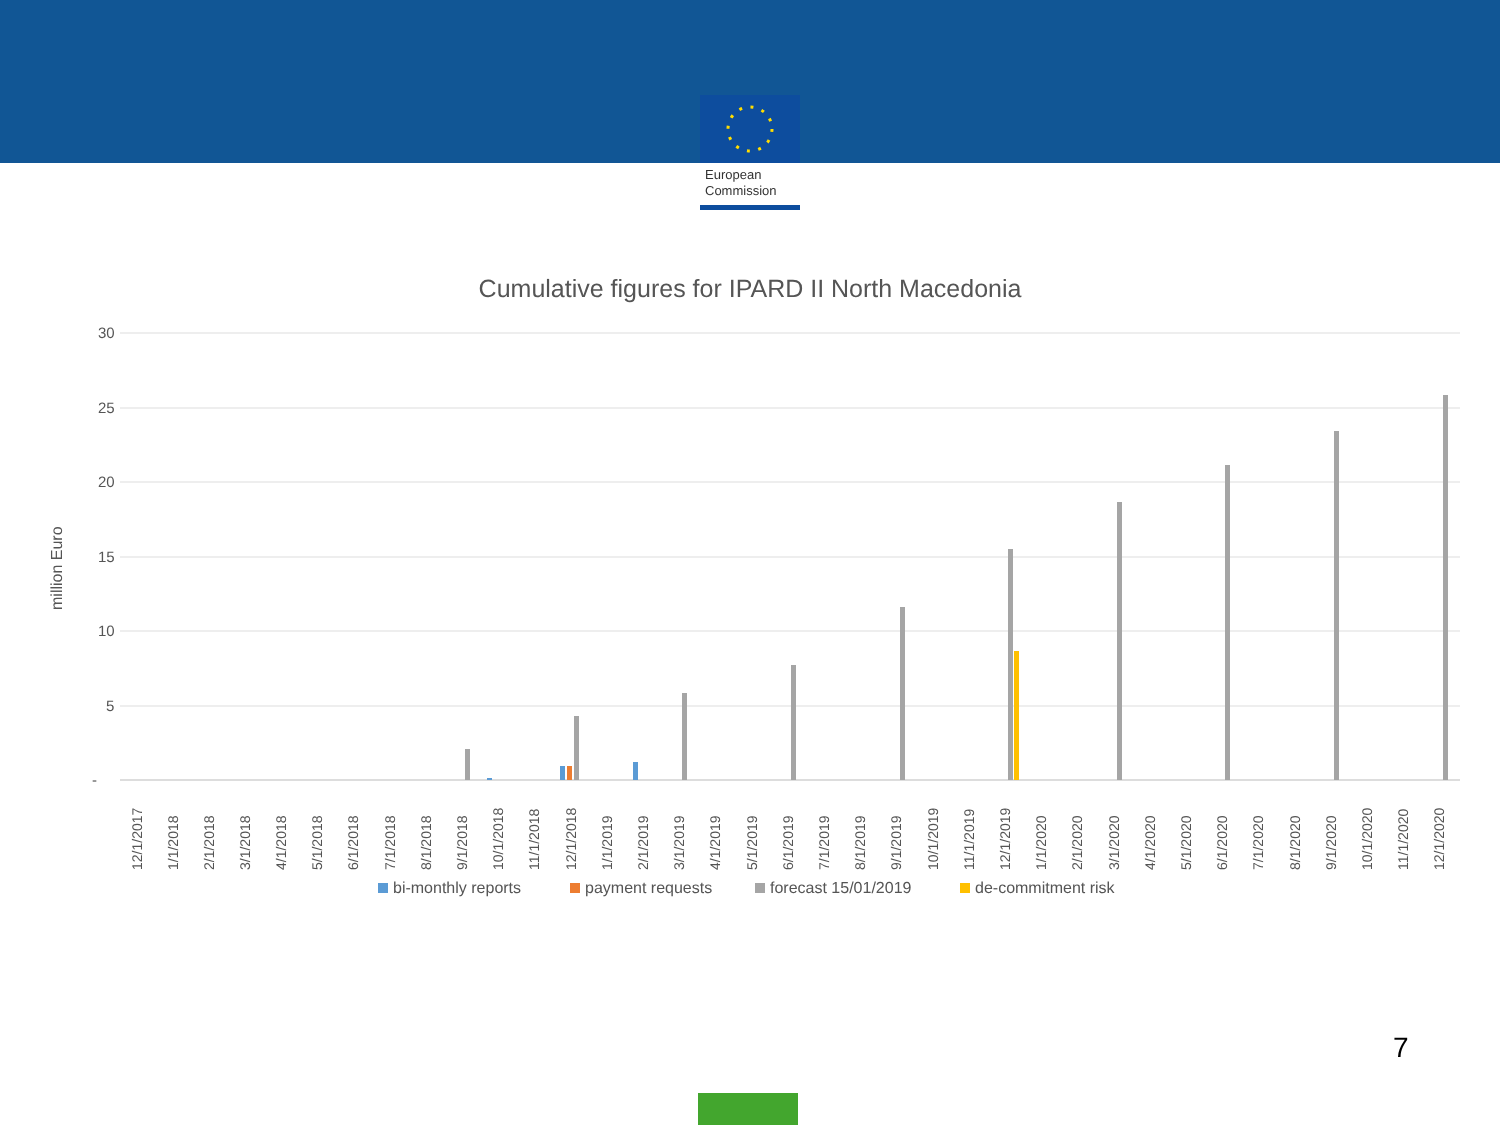European
Commission
Cumulative figures for IPARD II North Macedonia
30
25
20
15
10
5
-
million Euro
12/1/2017
1/1/2018
2/1/2018
3/1/2018
4/1/2018
5/1/2018
6/1/2018
7/1/2018
8/1/2018
9/1/2018
10/1/2018
11/1/2018
12/1/2018
1/1/2019
2/1/2019
3/1/2019
4/1/2019
5/1/2019
6/1/2019
7/1/2019
8/1/2019
9/1/2019
10/1/2019
11/1/2019
12/1/2019
1/1/2020
2/1/2020
3/1/2020
4/1/2020
5/1/2020
6/1/2020
7/1/2020
8/1/2020
9/1/2020
10/1/2020
11/1/2020
12/1/2020
bi-monthly reports
payment requests
forecast 15/01/2019
de-commitment risk
7